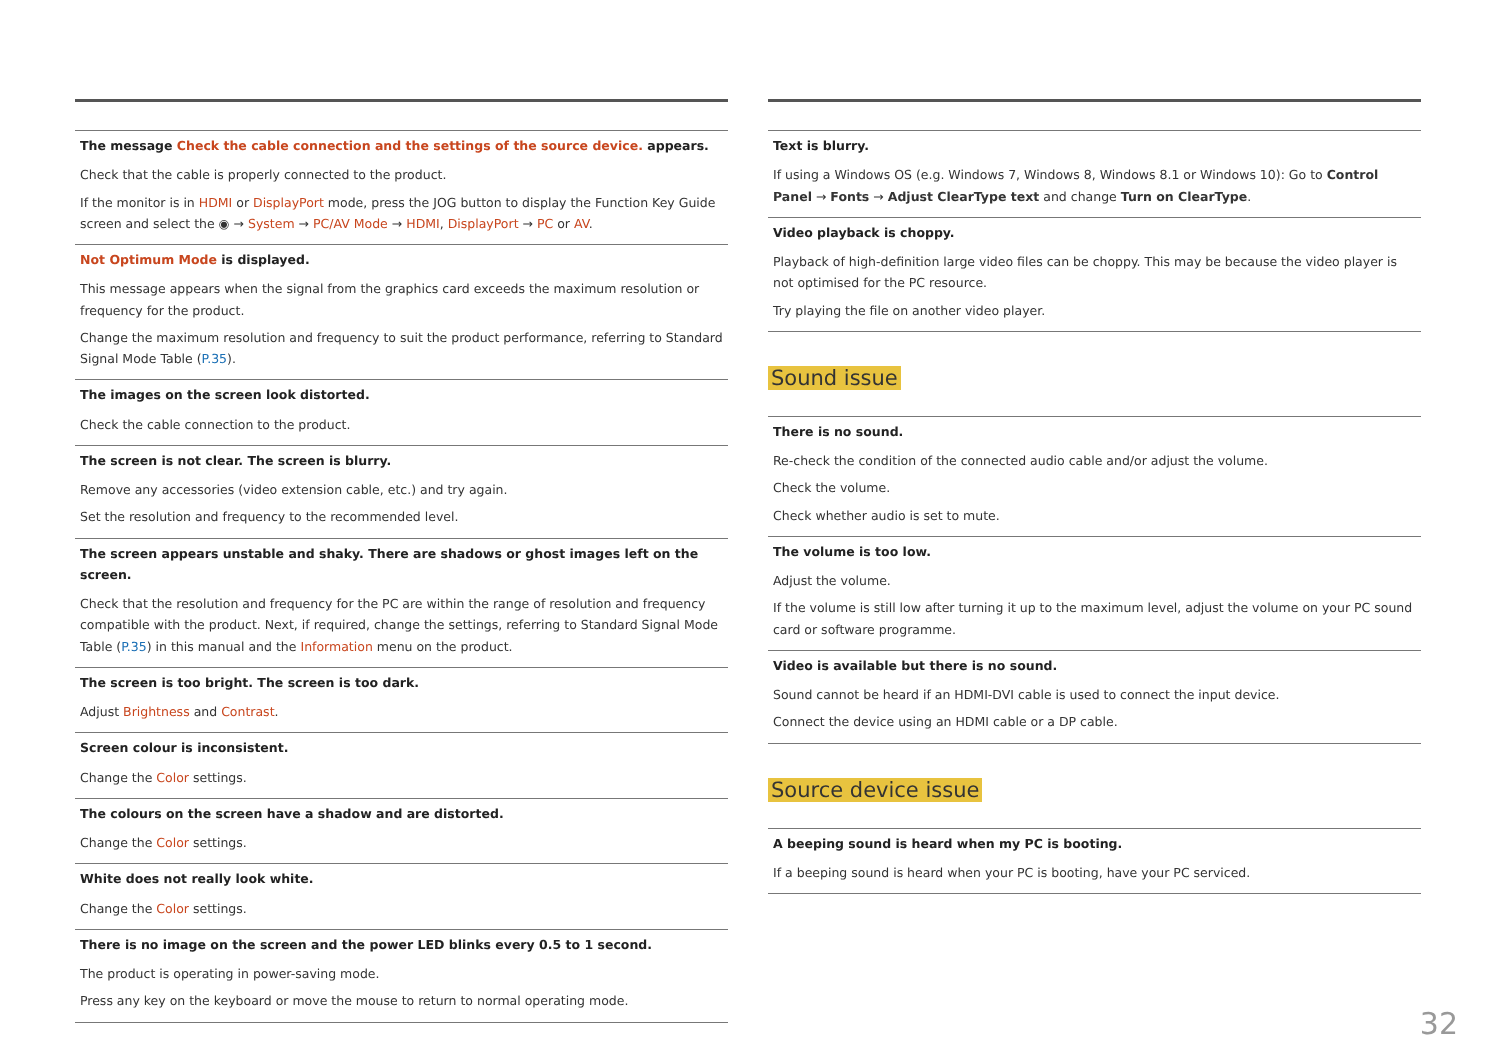| The message Check the cable connection and the settings of the source device. appears. Check that the cable is properly connected to the product. If the monitor is in HDMI or DisplayPort mode, press the JOG button to display the Function Key Guide screen and select the ◉ → System → PC/AV Mode → HDMI , DisplayPort → PC or AV . |
| Not Optimum Mode is displayed. This message appears when the signal from the graphics card exceeds the maximum resolution or frequency for the product. Change the maximum resolution and frequency to suit the product performance, referring to Standard Signal Mode Table ( P.35 ). |
| The images on the screen look distorted. Check the cable connection to the product. |
| The screen is not clear. The screen is blurry. Remove any accessories (video extension cable, etc.) and try again. Set the resolution and frequency to the recommended level. |
| The screen appears unstable and shaky. There are shadows or ghost images left on the screen. Check that the resolution and frequency for the PC are within the range of resolution and frequency compatible with the product. Next, if required, change the settings, referring to Standard Signal Mode Table ( P.35 ) in this manual and the Information menu on the product. |
| The screen is too bright. The screen is too dark. Adjust Brightness and Contrast . |
| Screen colour is inconsistent. Change the Color settings. |
| The colours on the screen have a shadow and are distorted. Change the Color settings. |
| White does not really look white. Change the Color settings. |
| There is no image on the screen and the power LED blinks every 0.5 to 1 second. The product is operating in power-saving mode. Press any key on the keyboard or move the mouse to return to normal operating mode. |
| Text is blurry. If using a Windows OS (e.g. Windows 7, Windows 8, Windows 8.1 or Windows 10): Go to Control Panel → Fonts → Adjust ClearType text and change Turn on ClearType . |
| Video playback is choppy. Playback of high-definition large video files can be choppy. This may be because the video player is not optimised for the PC resource. Try playing the file on another video player. |
Sound issue
| There is no sound. Re-check the condition of the connected audio cable and/or adjust the volume. Check the volume. Check whether audio is set to mute. |
| The volume is too low. Adjust the volume. If the volume is still low after turning it up to the maximum level, adjust the volume on your PC sound card or software programme. |
| Video is available but there is no sound. Sound cannot be heard if an HDMI-DVI cable is used to connect the input device. Connect the device using an HDMI cable or a DP cable. |
Source device issue
| A beeping sound is heard when my PC is booting. If a beeping sound is heard when your PC is booting, have your PC serviced. |
32